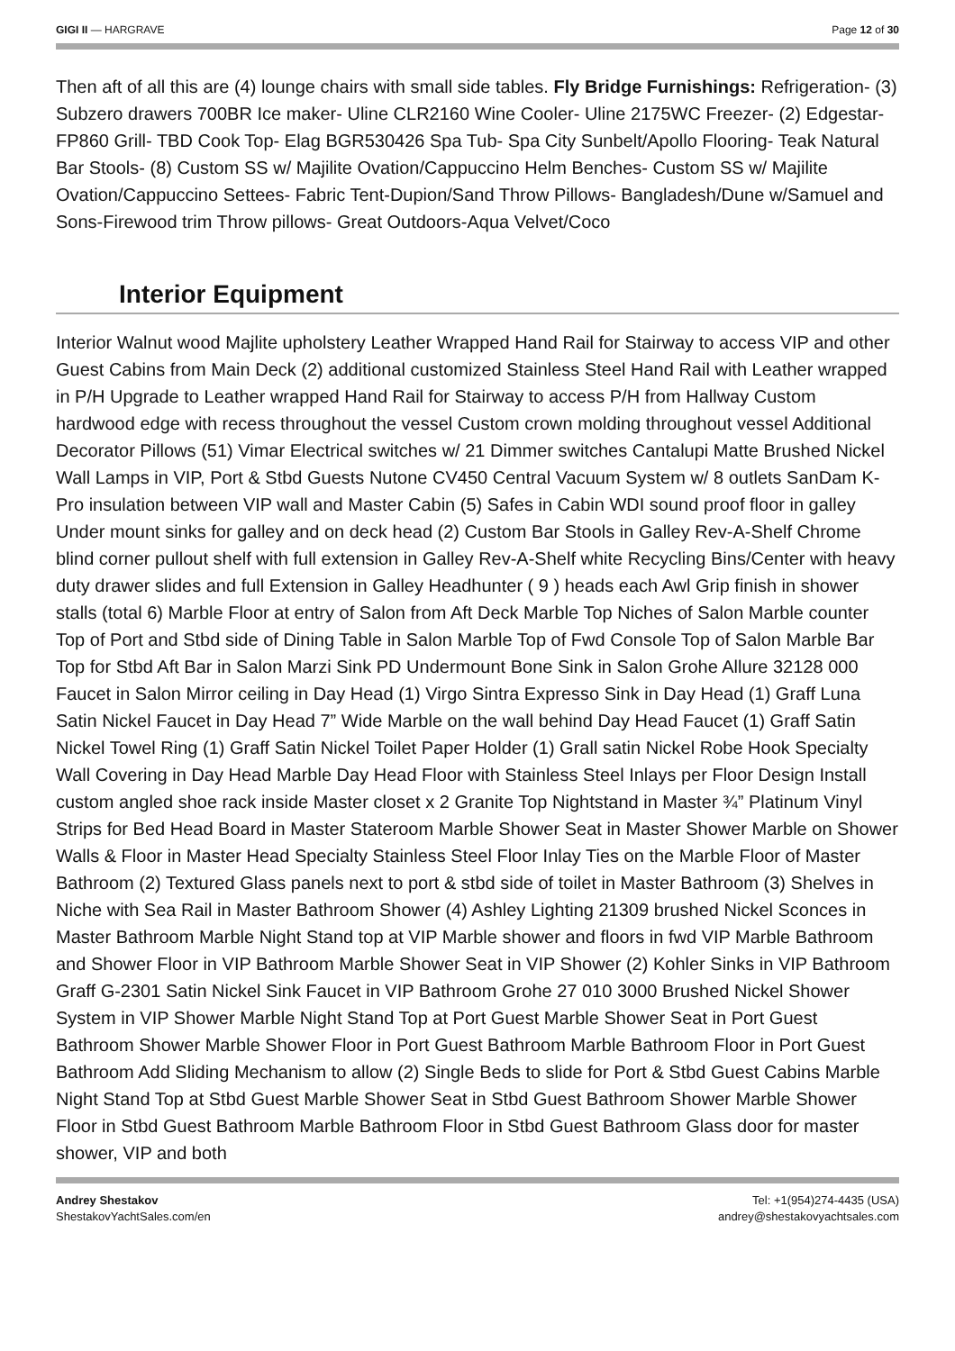GIGI II — HARGRAVE Page 12 of 30
Then aft of all this are (4) lounge chairs with small side tables. Fly Bridge Furnishings: Refrigeration- (3) Subzero drawers 700BR Ice maker- Uline CLR2160 Wine Cooler- Uline 2175WC Freezer- (2) Edgestar-FP860 Grill- TBD Cook Top- Elag BGR530426 Spa Tub- Spa City Sunbelt/Apollo Flooring- Teak Natural Bar Stools- (8) Custom SS w/ Majilite Ovation/Cappuccino Helm Benches- Custom SS w/ Majilite Ovation/Cappuccino Settees- Fabric Tent-Dupion/Sand Throw Pillows- Bangladesh/Dune w/Samuel and Sons-Firewood trim Throw pillows- Great Outdoors-Aqua Velvet/Coco
Interior Equipment
Interior Walnut wood Majlite upholstery Leather Wrapped Hand Rail for Stairway to access VIP and other Guest Cabins from Main Deck (2) additional customized Stainless Steel Hand Rail with Leather wrapped in P/H Upgrade to Leather wrapped Hand Rail for Stairway to access P/H from Hallway Custom hardwood edge with recess throughout the vessel Custom crown molding throughout vessel Additional Decorator Pillows (51) Vimar Electrical switches w/ 21 Dimmer switches Cantalupi Matte Brushed Nickel Wall Lamps in VIP, Port & Stbd Guests Nutone CV450 Central Vacuum System w/ 8 outlets SanDam K-Pro insulation between VIP wall and Master Cabin (5) Safes in Cabin WDI sound proof floor in galley Under mount sinks for galley and on deck head (2) Custom Bar Stools in Galley Rev-A-Shelf Chrome blind corner pullout shelf with full extension in Galley Rev-A-Shelf white Recycling Bins/Center with heavy duty drawer slides and full Extension in Galley Headhunter ( 9 ) heads each Awl Grip finish in shower stalls (total 6) Marble Floor at entry of Salon from Aft Deck Marble Top Niches of Salon Marble counter Top of Port and Stbd side of Dining Table in Salon Marble Top of Fwd Console Top of Salon Marble Bar Top for Stbd Aft Bar in Salon Marzi Sink PD Undermount Bone Sink in Salon Grohe Allure 32128 000 Faucet in Salon Mirror ceiling in Day Head (1) Virgo Sintra Expresso Sink in Day Head (1) Graff Luna Satin Nickel Faucet in Day Head 7” Wide Marble on the wall behind Day Head Faucet (1) Graff Satin Nickel Towel Ring (1) Graff Satin Nickel Toilet Paper Holder (1) Grall satin Nickel Robe Hook Specialty Wall Covering in Day Head Marble Day Head Floor with Stainless Steel Inlays per Floor Design Install custom angled shoe rack inside Master closet x 2 Granite Top Nightstand in Master ¾” Platinum Vinyl Strips for Bed Head Board in Master Stateroom Marble Shower Seat in Master Shower Marble on Shower Walls & Floor in Master Head Specialty Stainless Steel Floor Inlay Ties on the Marble Floor of Master Bathroom (2) Textured Glass panels next to port & stbd side of toilet in Master Bathroom (3) Shelves in Niche with Sea Rail in Master Bathroom Shower (4) Ashley Lighting 21309 brushed Nickel Sconces in Master Bathroom Marble Night Stand top at VIP Marble shower and floors in fwd VIP Marble Bathroom and Shower Floor in VIP Bathroom Marble Shower Seat in VIP Shower (2) Kohler Sinks in VIP Bathroom Graff G-2301 Satin Nickel Sink Faucet in VIP Bathroom Grohe 27 010 3000 Brushed Nickel Shower System in VIP Shower Marble Night Stand Top at Port Guest Marble Shower Seat in Port Guest Bathroom Shower Marble Shower Floor in Port Guest Bathroom Marble Bathroom Floor in Port Guest Bathroom Add Sliding Mechanism to allow (2) Single Beds to slide for Port & Stbd Guest Cabins Marble Night Stand Top at Stbd Guest Marble Shower Seat in Stbd Guest Bathroom Shower Marble Shower Floor in Stbd Guest Bathroom Marble Bathroom Floor in Stbd Guest Bathroom Glass door for master shower, VIP and both
Andrey Shestakov
ShestakovYachtSales.com/en
Tel: +1(954)274-4435 (USA)
andrey@shestakovyachtsales.com